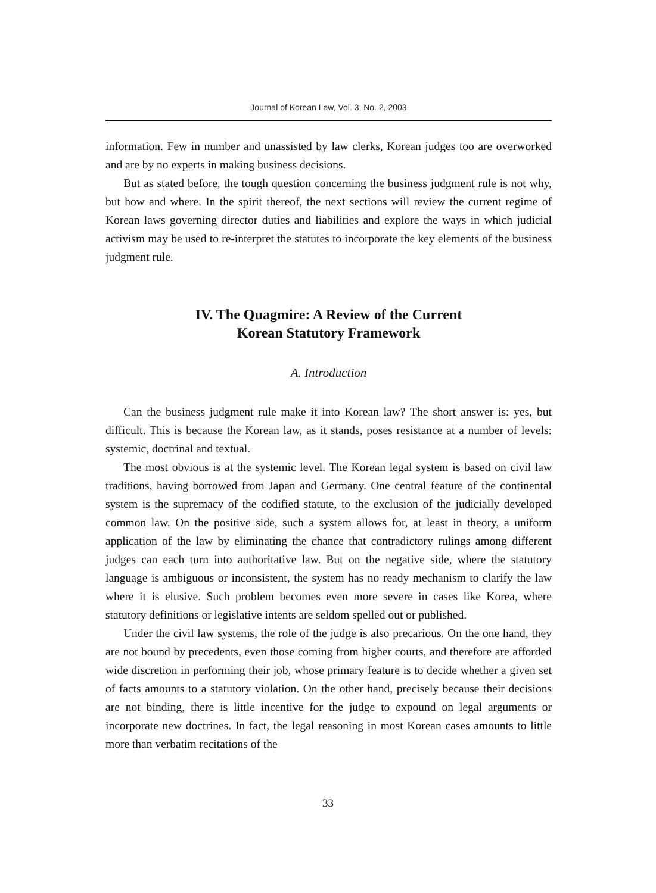Journal of Korean Law, Vol. 3, No. 2, 2003
information. Few in number and unassisted by law clerks, Korean judges too are overworked and are by no experts in making business decisions.
But as stated before, the tough question concerning the business judgment rule is not why, but how and where. In the spirit thereof, the next sections will review the current regime of Korean laws governing director duties and liabilities and explore the ways in which judicial activism may be used to re-interpret the statutes to incorporate the key elements of the business judgment rule.
IV. The Quagmire: A Review of the Current
Korean Statutory Framework
A. Introduction
Can the business judgment rule make it into Korean law? The short answer is: yes, but difficult. This is because the Korean law, as it stands, poses resistance at a number of levels: systemic, doctrinal and textual.
The most obvious is at the systemic level. The Korean legal system is based on civil law traditions, having borrowed from Japan and Germany. One central feature of the continental system is the supremacy of the codified statute, to the exclusion of the judicially developed common law. On the positive side, such a system allows for, at least in theory, a uniform application of the law by eliminating the chance that contradictory rulings among different judges can each turn into authoritative law. But on the negative side, where the statutory language is ambiguous or inconsistent, the system has no ready mechanism to clarify the law where it is elusive. Such problem becomes even more severe in cases like Korea, where statutory definitions or legislative intents are seldom spelled out or published.
Under the civil law systems, the role of the judge is also precarious. On the one hand, they are not bound by precedents, even those coming from higher courts, and therefore are afforded wide discretion in performing their job, whose primary feature is to decide whether a given set of facts amounts to a statutory violation. On the other hand, precisely because their decisions are not binding, there is little incentive for the judge to expound on legal arguments or incorporate new doctrines. In fact, the legal reasoning in most Korean cases amounts to little more than verbatim recitations of the
33